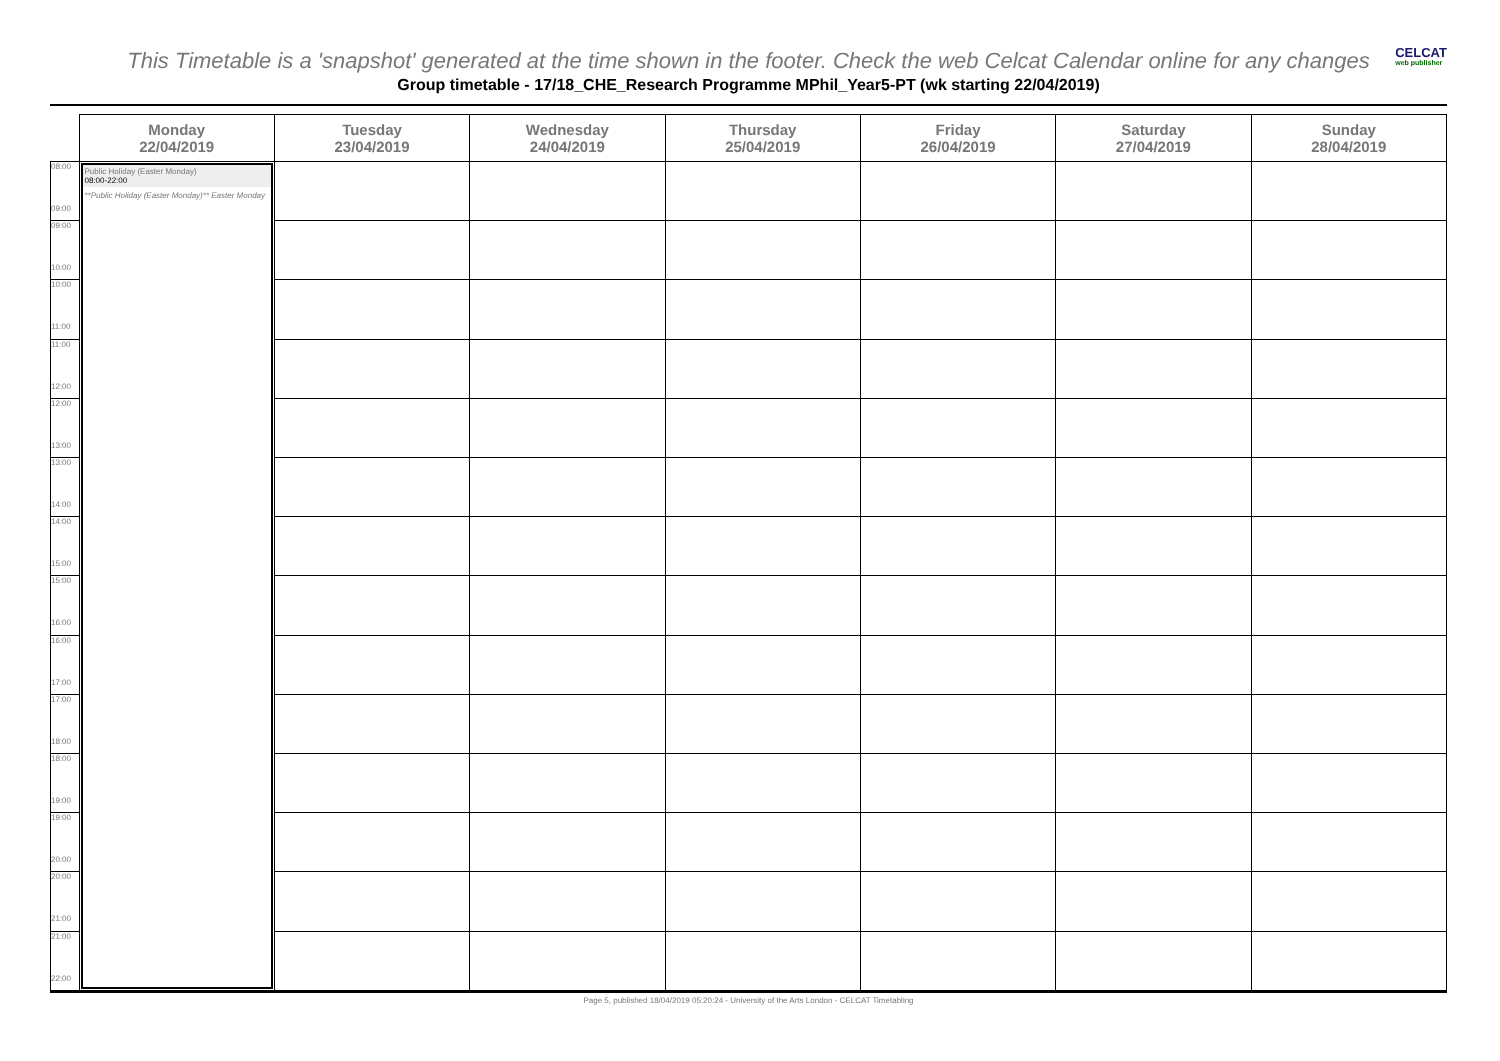CELCAT
web publisher
This Timetable is a 'snapshot' generated at the time shown in the footer. Check the web Celcat Calendar online for any changes
Group timetable - 17/18_CHE_Research Programme MPhil_Year5-PT (wk starting 22/04/2019)
| | Monday 22/04/2019 | Tuesday 23/04/2019 | Wednesday 24/04/2019 | Thursday 25/04/2019 | Friday 26/04/2019 | Saturday 27/04/2019 | Sunday 28/04/2019 |
| --- | --- | --- | --- | --- | --- | --- | --- |
| 08:00 09:00 | Public Holiday (Easter Monday) 08:00-22:00 **Public Holiday (Easter Monday)** Easter Monday | | | | | | |
| 09:00 10:00 | | | | | | | |
| 10:00 11:00 | | | | | | | |
| 11:00 12:00 | | | | | | | |
| 12:00 13:00 | | | | | | | |
| 13:00 14:00 | | | | | | | |
| 14:00 15:00 | | | | | | | |
| 15:00 16:00 | | | | | | | |
| 16:00 17:00 | | | | | | | |
| 17:00 18:00 | | | | | | | |
| 18:00 19:00 | | | | | | | |
| 19:00 20:00 | | | | | | | |
| 20:00 21:00 | | | | | | | |
| 21:00 22:00 | | | | | | | |
Page 5, published 18/04/2019 05:20:24 - University of the Arts London - CELCAT Timetabling